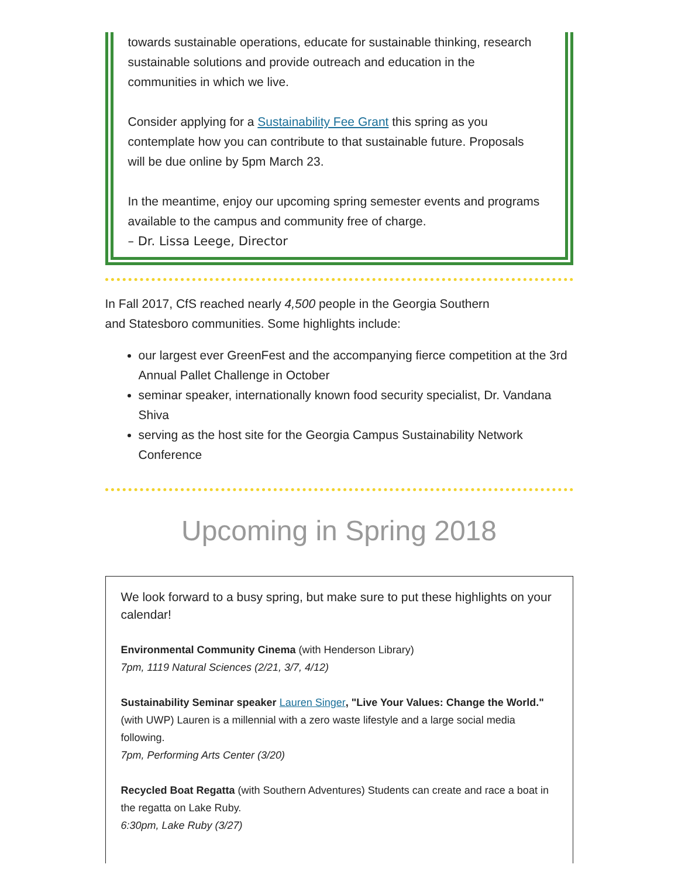towards sustainable operations, educate for sustainable thinking, research sustainable solutions and provide outreach and education in the communities in which we live.
Consider applying for a Sustainability Fee Grant this spring as you contemplate how you can contribute to that sustainable future. Proposals will be due online by 5pm March 23.
In the meantime, enjoy our upcoming spring semester events and programs available to the campus and community free of charge.
– Dr. Lissa Leege, Director
In Fall 2017, CfS reached nearly 4,500 people in the Georgia Southern
and Statesboro communities. Some highlights include:
our largest ever GreenFest and the accompanying fierce competition at the 3rd Annual Pallet Challenge in October
seminar speaker, internationally known food security specialist, Dr. Vandana Shiva
serving as the host site for the Georgia Campus Sustainability Network Conference
Upcoming in Spring 2018
We look forward to a busy spring, but make sure to put these highlights on your calendar!
Environmental Community Cinema (with Henderson Library)
7pm, 1119 Natural Sciences (2/21, 3/7, 4/12)
Sustainability Seminar speaker Lauren Singer, "Live Your Values: Change the World." (with UWP) Lauren is a millennial with a zero waste lifestyle and a large social media following.
7pm, Performing Arts Center (3/20)
Recycled Boat Regatta (with Southern Adventures) Students can create and race a boat in the regatta on Lake Ruby.
6:30pm, Lake Ruby (3/27)